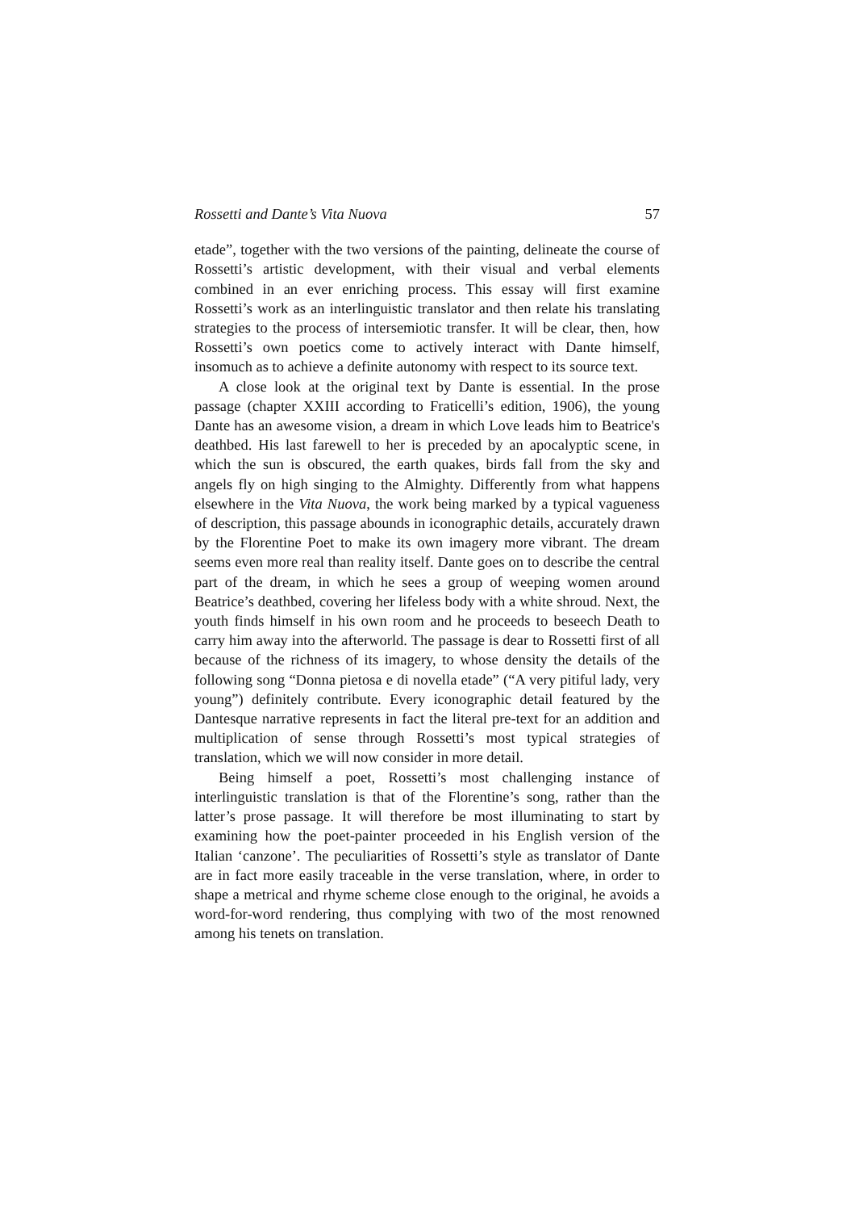Rossetti and Dante’s Vita Nuova 57
etade”, together with the two versions of the painting, delineate the course of Rossetti’s artistic development, with their visual and verbal elements combined in an ever enriching process. This essay will first examine Rossetti’s work as an interlinguistic translator and then relate his translating strategies to the process of intersemiotic transfer. It will be clear, then, how Rossetti’s own poetics come to actively interact with Dante himself, insomuch as to achieve a definite autonomy with respect to its source text.
A close look at the original text by Dante is essential. In the prose passage (chapter XXIII according to Fraticelli’s edition, 1906), the young Dante has an awesome vision, a dream in which Love leads him to Beatrice's deathbed. His last farewell to her is preceded by an apocalyptic scene, in which the sun is obscured, the earth quakes, birds fall from the sky and angels fly on high singing to the Almighty. Differently from what happens elsewhere in the Vita Nuova, the work being marked by a typical vagueness of description, this passage abounds in iconographic details, accurately drawn by the Florentine Poet to make its own imagery more vibrant. The dream seems even more real than reality itself. Dante goes on to describe the central part of the dream, in which he sees a group of weeping women around Beatrice’s deathbed, covering her lifeless body with a white shroud. Next, the youth finds himself in his own room and he proceeds to beseech Death to carry him away into the afterworld. The passage is dear to Rossetti first of all because of the richness of its imagery, to whose density the details of the following song “Donna pietosa e di novella etade” (“A very pitiful lady, very young”) definitely contribute. Every iconographic detail featured by the Dantesque narrative represents in fact the literal pre-text for an addition and multiplication of sense through Rossetti’s most typical strategies of translation, which we will now consider in more detail.
Being himself a poet, Rossetti’s most challenging instance of interlinguistic translation is that of the Florentine’s song, rather than the latter’s prose passage. It will therefore be most illuminating to start by examining how the poet-painter proceeded in his English version of the Italian ‘canzone’. The peculiarities of Rossetti’s style as translator of Dante are in fact more easily traceable in the verse translation, where, in order to shape a metrical and rhyme scheme close enough to the original, he avoids a word-for-word rendering, thus complying with two of the most renowned among his tenets on translation.